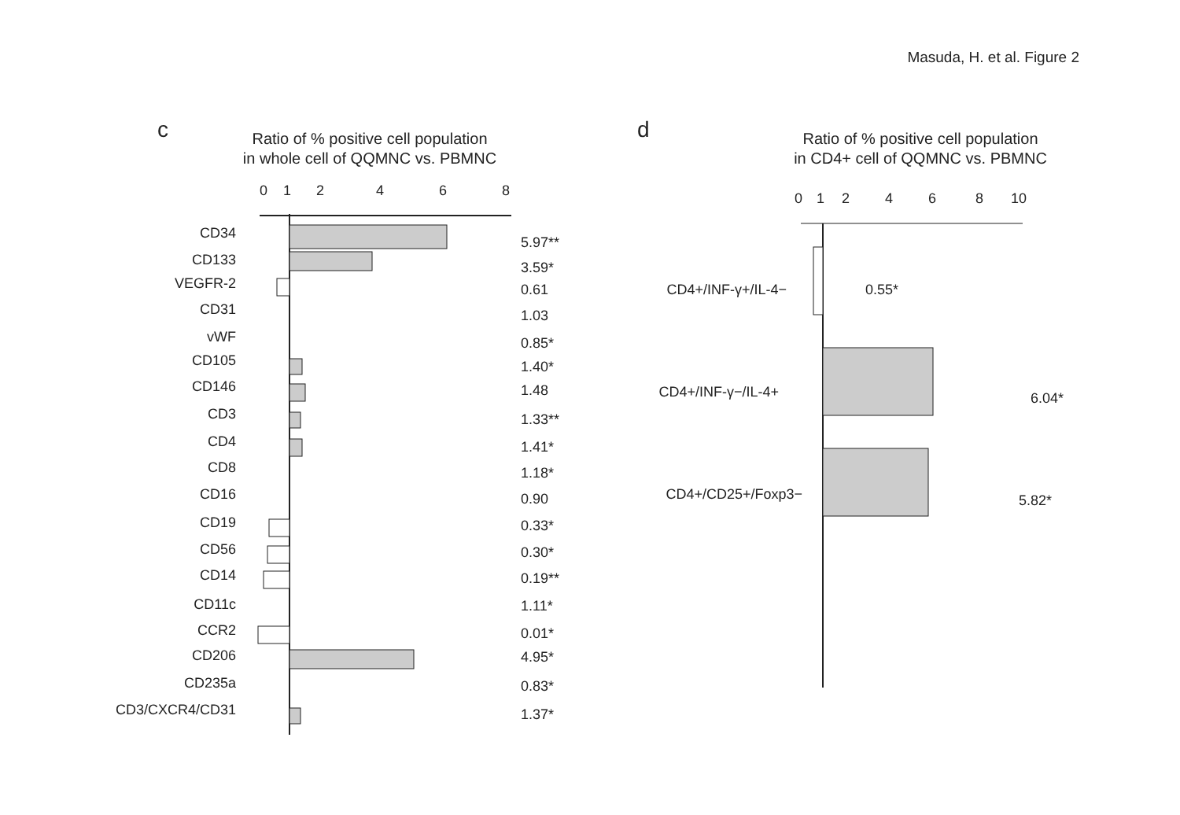Masuda, H. et al. Figure 2
c
Ratio of % positive cell population
in whole cell of QQMNC vs. PBMNC
0
1
2
4
6
8
CD34
5.97**
CD133
3.59*
VEGFR-2
0.61
CD31
1.03
vWF
0.85*
CD105
1.40*
CD146
1.48
CD3
1.33**
CD4
1.41*
CD8
1.18*
CD16
0.90
CD19
0.33*
CD56
0.30*
CD14
0.19**
CD11c
1.11*
CCR2
0.01*
CD206
4.95*
CD235a
0.83*
CD3/CXCR4/CD31
1.37*
d
Ratio of % positive cell population
in CD4+ cell of QQMNC vs. PBMNC
0
1
2
4
6
8
10
CD4+/INF-γ+/IL-4−
0.55*
CD4+/INF-γ−/IL-4+
6.04*
CD4+/CD25+/Foxp3−
5.82*